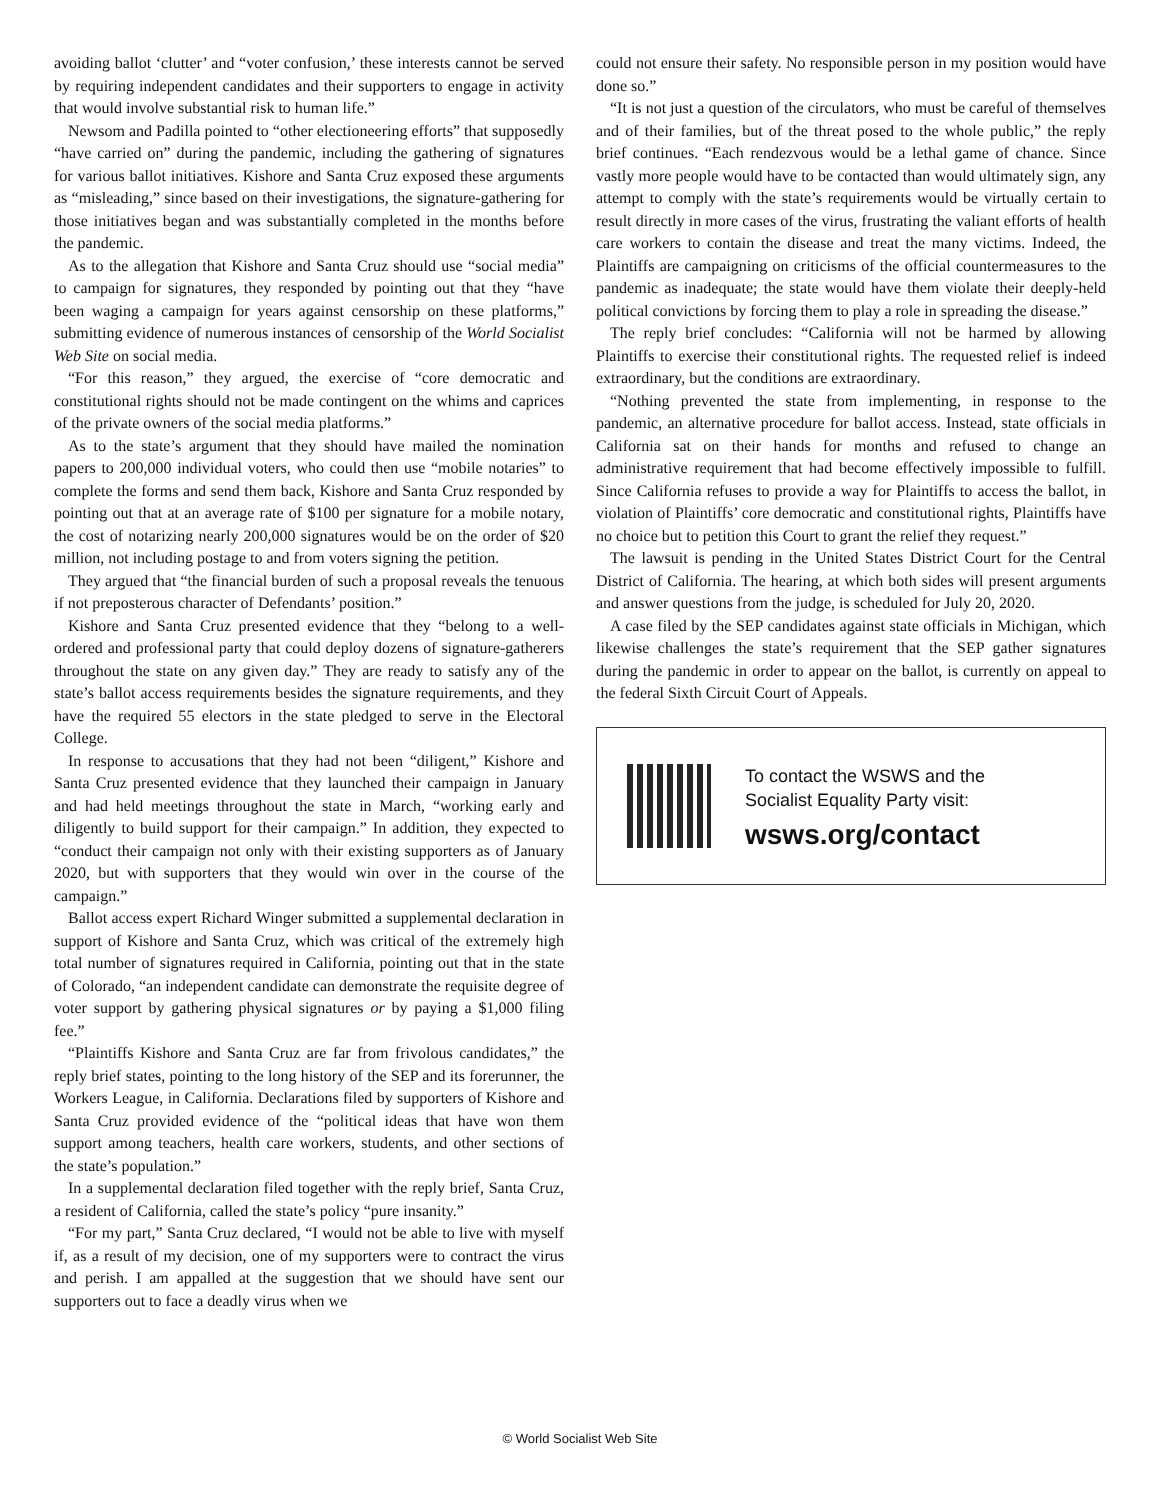avoiding ballot ‘clutter’ and “voter confusion,’ these interests cannot be served by requiring independent candidates and their supporters to engage in activity that would involve substantial risk to human life.”
Newsom and Padilla pointed to “other electioneering efforts” that supposedly “have carried on” during the pandemic, including the gathering of signatures for various ballot initiatives. Kishore and Santa Cruz exposed these arguments as “misleading,” since based on their investigations, the signature-gathering for those initiatives began and was substantially completed in the months before the pandemic.
As to the allegation that Kishore and Santa Cruz should use “social media” to campaign for signatures, they responded by pointing out that they “have been waging a campaign for years against censorship on these platforms,” submitting evidence of numerous instances of censorship of the World Socialist Web Site on social media.
“For this reason,” they argued, the exercise of “core democratic and constitutional rights should not be made contingent on the whims and caprices of the private owners of the social media platforms.”
As to the state’s argument that they should have mailed the nomination papers to 200,000 individual voters, who could then use “mobile notaries” to complete the forms and send them back, Kishore and Santa Cruz responded by pointing out that at an average rate of $100 per signature for a mobile notary, the cost of notarizing nearly 200,000 signatures would be on the order of $20 million, not including postage to and from voters signing the petition.
They argued that “the financial burden of such a proposal reveals the tenuous if not preposterous character of Defendants’ position.”
Kishore and Santa Cruz presented evidence that they “belong to a well-ordered and professional party that could deploy dozens of signature-gatherers throughout the state on any given day.” They are ready to satisfy any of the state’s ballot access requirements besides the signature requirements, and they have the required 55 electors in the state pledged to serve in the Electoral College.
In response to accusations that they had not been “diligent,” Kishore and Santa Cruz presented evidence that they launched their campaign in January and had held meetings throughout the state in March, “working early and diligently to build support for their campaign.” In addition, they expected to “conduct their campaign not only with their existing supporters as of January 2020, but with supporters that they would win over in the course of the campaign.”
Ballot access expert Richard Winger submitted a supplemental declaration in support of Kishore and Santa Cruz, which was critical of the extremely high total number of signatures required in California, pointing out that in the state of Colorado, “an independent candidate can demonstrate the requisite degree of voter support by gathering physical signatures or by paying a $1,000 filing fee.”
“Plaintiffs Kishore and Santa Cruz are far from frivolous candidates,” the reply brief states, pointing to the long history of the SEP and its forerunner, the Workers League, in California. Declarations filed by supporters of Kishore and Santa Cruz provided evidence of the “political ideas that have won them support among teachers, health care workers, students, and other sections of the state’s population.”
In a supplemental declaration filed together with the reply brief, Santa Cruz, a resident of California, called the state’s policy “pure insanity.”
“For my part,” Santa Cruz declared, “I would not be able to live with myself if, as a result of my decision, one of my supporters were to contract the virus and perish. I am appalled at the suggestion that we should have sent our supporters out to face a deadly virus when we
could not ensure their safety. No responsible person in my position would have done so.”
“It is not just a question of the circulators, who must be careful of themselves and of their families, but of the threat posed to the whole public,” the reply brief continues. “Each rendezvous would be a lethal game of chance. Since vastly more people would have to be contacted than would ultimately sign, any attempt to comply with the state’s requirements would be virtually certain to result directly in more cases of the virus, frustrating the valiant efforts of health care workers to contain the disease and treat the many victims. Indeed, the Plaintiffs are campaigning on criticisms of the official countermeasures to the pandemic as inadequate; the state would have them violate their deeply-held political convictions by forcing them to play a role in spreading the disease.”
The reply brief concludes: “California will not be harmed by allowing Plaintiffs to exercise their constitutional rights. The requested relief is indeed extraordinary, but the conditions are extraordinary.
“Nothing prevented the state from implementing, in response to the pandemic, an alternative procedure for ballot access. Instead, state officials in California sat on their hands for months and refused to change an administrative requirement that had become effectively impossible to fulfill. Since California refuses to provide a way for Plaintiffs to access the ballot, in violation of Plaintiffs’ core democratic and constitutional rights, Plaintiffs have no choice but to petition this Court to grant the relief they request.”
The lawsuit is pending in the United States District Court for the Central District of California. The hearing, at which both sides will present arguments and answer questions from the judge, is scheduled for July 20, 2020.
A case filed by the SEP candidates against state officials in Michigan, which likewise challenges the state’s requirement that the SEP gather signatures during the pandemic in order to appear on the ballot, is currently on appeal to the federal Sixth Circuit Court of Appeals.
To contact the WSWS and the
Socialist Equality Party visit:
wsws.org/contact
© World Socialist Web Site